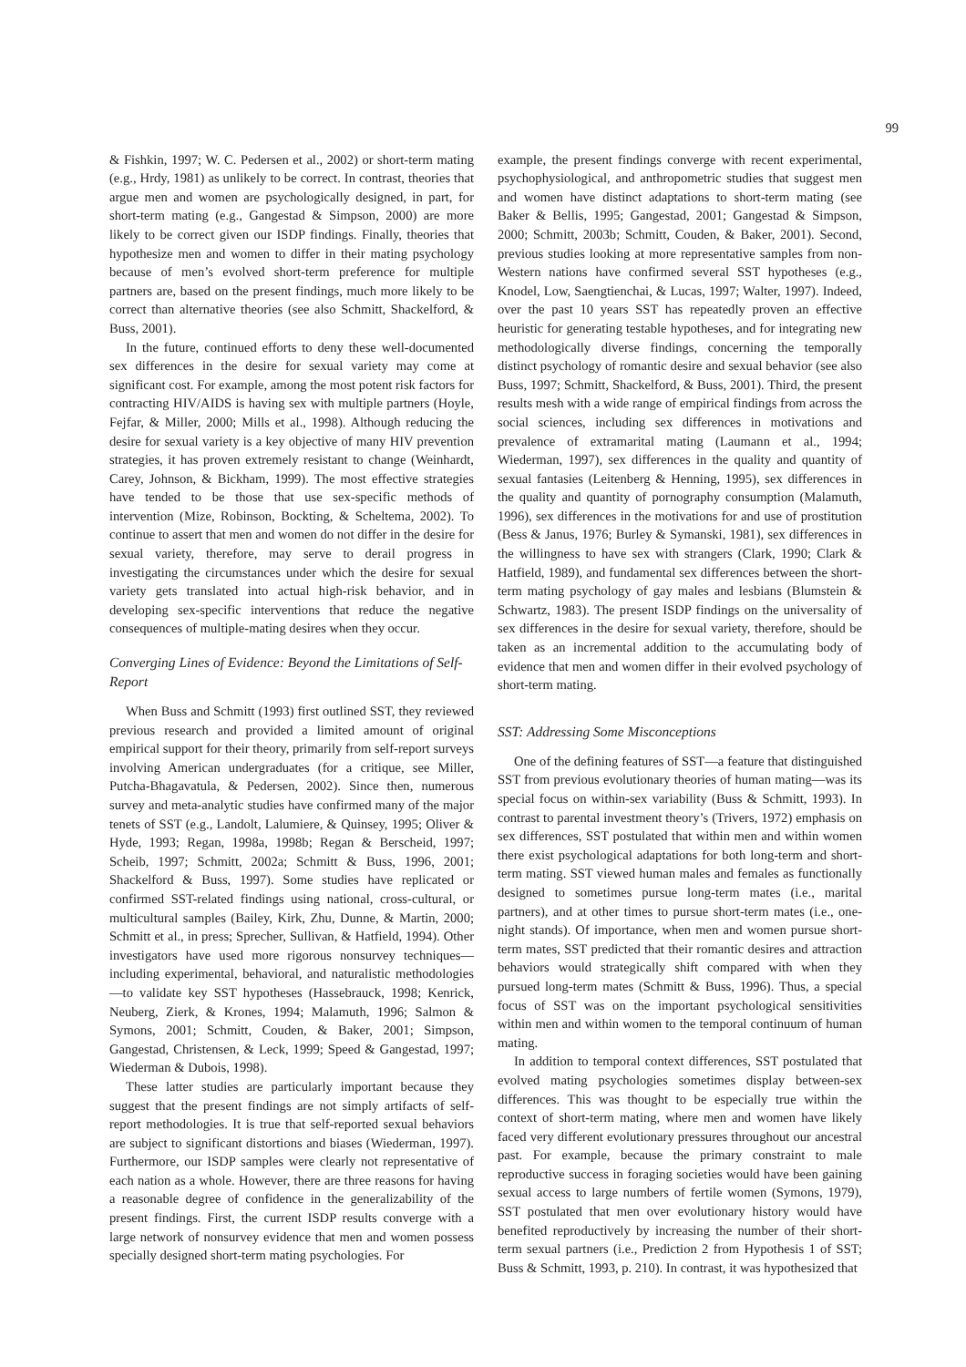99
& Fishkin, 1997; W. C. Pedersen et al., 2002) or short-term mating (e.g., Hrdy, 1981) as unlikely to be correct. In contrast, theories that argue men and women are psychologically designed, in part, for short-term mating (e.g., Gangestad & Simpson, 2000) are more likely to be correct given our ISDP findings. Finally, theories that hypothesize men and women to differ in their mating psychology because of men’s evolved short-term preference for multiple partners are, based on the present findings, much more likely to be correct than alternative theories (see also Schmitt, Shackelford, & Buss, 2001).
In the future, continued efforts to deny these well-documented sex differences in the desire for sexual variety may come at significant cost. For example, among the most potent risk factors for contracting HIV/AIDS is having sex with multiple partners (Hoyle, Fejfar, & Miller, 2000; Mills et al., 1998). Although reducing the desire for sexual variety is a key objective of many HIV prevention strategies, it has proven extremely resistant to change (Weinhardt, Carey, Johnson, & Bickham, 1999). The most effective strategies have tended to be those that use sex-specific methods of intervention (Mize, Robinson, Bockting, & Scheltema, 2002). To continue to assert that men and women do not differ in the desire for sexual variety, therefore, may serve to derail progress in investigating the circumstances under which the desire for sexual variety gets translated into actual high-risk behavior, and in developing sex-specific interventions that reduce the negative consequences of multiple-mating desires when they occur.
Converging Lines of Evidence: Beyond the Limitations of Self-Report
When Buss and Schmitt (1993) first outlined SST, they reviewed previous research and provided a limited amount of original empirical support for their theory, primarily from self-report surveys involving American undergraduates (for a critique, see Miller, Putcha-Bhagavatula, & Pedersen, 2002). Since then, numerous survey and meta-analytic studies have confirmed many of the major tenets of SST (e.g., Landolt, Lalumiere, & Quinsey, 1995; Oliver & Hyde, 1993; Regan, 1998a, 1998b; Regan & Berscheid, 1997; Scheib, 1997; Schmitt, 2002a; Schmitt & Buss, 1996, 2001; Shackelford & Buss, 1997). Some studies have replicated or confirmed SST-related findings using national, cross-cultural, or multicultural samples (Bailey, Kirk, Zhu, Dunne, & Martin, 2000; Schmitt et al., in press; Sprecher, Sullivan, & Hatfield, 1994). Other investigators have used more rigorous nonsurvey techniques—including experimental, behavioral, and naturalistic methodologies—to validate key SST hypotheses (Hassebrauck, 1998; Kenrick, Neuberg, Zierk, & Krones, 1994; Malamuth, 1996; Salmon & Symons, 2001; Schmitt, Couden, & Baker, 2001; Simpson, Gangestad, Christensen, & Leck, 1999; Speed & Gangestad, 1997; Wiederman & Dubois, 1998).
These latter studies are particularly important because they suggest that the present findings are not simply artifacts of self-report methodologies. It is true that self-reported sexual behaviors are subject to significant distortions and biases (Wiederman, 1997). Furthermore, our ISDP samples were clearly not representative of each nation as a whole. However, there are three reasons for having a reasonable degree of confidence in the generalizability of the present findings. First, the current ISDP results converge with a large network of nonsurvey evidence that men and women possess specially designed short-term mating psychologies. For
example, the present findings converge with recent experimental, psychophysiological, and anthropometric studies that suggest men and women have distinct adaptations to short-term mating (see Baker & Bellis, 1995; Gangestad, 2001; Gangestad & Simpson, 2000; Schmitt, 2003b; Schmitt, Couden, & Baker, 2001). Second, previous studies looking at more representative samples from non-Western nations have confirmed several SST hypotheses (e.g., Knodel, Low, Saengtienchai, & Lucas, 1997; Walter, 1997). Indeed, over the past 10 years SST has repeatedly proven an effective heuristic for generating testable hypotheses, and for integrating new methodologically diverse findings, concerning the temporally distinct psychology of romantic desire and sexual behavior (see also Buss, 1997; Schmitt, Shackelford, & Buss, 2001). Third, the present results mesh with a wide range of empirical findings from across the social sciences, including sex differences in motivations and prevalence of extramarital mating (Laumann et al., 1994; Wiederman, 1997), sex differences in the quality and quantity of sexual fantasies (Leitenberg & Henning, 1995), sex differences in the quality and quantity of pornography consumption (Malamuth, 1996), sex differences in the motivations for and use of prostitution (Bess & Janus, 1976; Burley & Symanski, 1981), sex differences in the willingness to have sex with strangers (Clark, 1990; Clark & Hatfield, 1989), and fundamental sex differences between the short-term mating psychology of gay males and lesbians (Blumstein & Schwartz, 1983). The present ISDP findings on the universality of sex differences in the desire for sexual variety, therefore, should be taken as an incremental addition to the accumulating body of evidence that men and women differ in their evolved psychology of short-term mating.
SST: Addressing Some Misconceptions
One of the defining features of SST—a feature that distinguished SST from previous evolutionary theories of human mating—was its special focus on within-sex variability (Buss & Schmitt, 1993). In contrast to parental investment theory’s (Trivers, 1972) emphasis on sex differences, SST postulated that within men and within women there exist psychological adaptations for both long-term and short-term mating. SST viewed human males and females as functionally designed to sometimes pursue long-term mates (i.e., marital partners), and at other times to pursue short-term mates (i.e., one-night stands). Of importance, when men and women pursue short-term mates, SST predicted that their romantic desires and attraction behaviors would strategically shift compared with when they pursued long-term mates (Schmitt & Buss, 1996). Thus, a special focus of SST was on the important psychological sensitivities within men and within women to the temporal continuum of human mating.
In addition to temporal context differences, SST postulated that evolved mating psychologies sometimes display between-sex differences. This was thought to be especially true within the context of short-term mating, where men and women have likely faced very different evolutionary pressures throughout our ancestral past. For example, because the primary constraint to male reproductive success in foraging societies would have been gaining sexual access to large numbers of fertile women (Symons, 1979), SST postulated that men over evolutionary history would have benefited reproductively by increasing the number of their short-term sexual partners (i.e., Prediction 2 from Hypothesis 1 of SST; Buss & Schmitt, 1993, p. 210). In contrast, it was hypothesized that